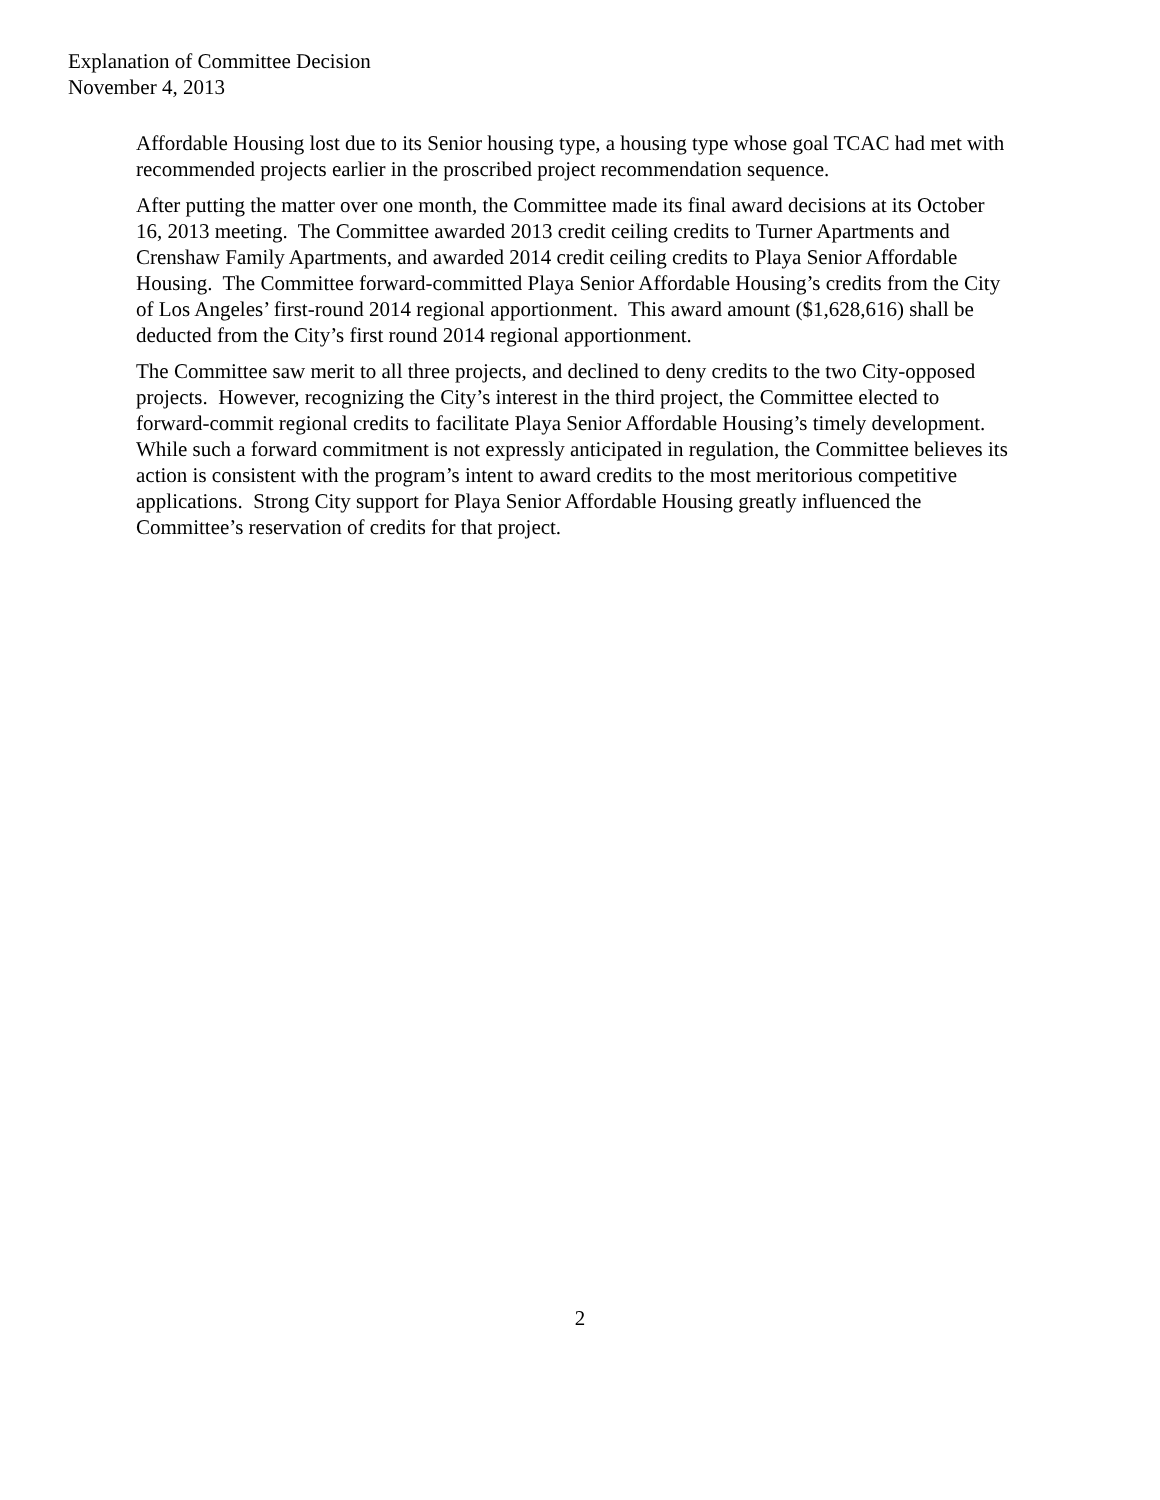Explanation of Committee Decision
November 4, 2013
Affordable Housing lost due to its Senior housing type, a housing type whose goal TCAC had met with recommended projects earlier in the proscribed project recommendation sequence.
After putting the matter over one month, the Committee made its final award decisions at its October 16, 2013 meeting. The Committee awarded 2013 credit ceiling credits to Turner Apartments and Crenshaw Family Apartments, and awarded 2014 credit ceiling credits to Playa Senior Affordable Housing. The Committee forward-committed Playa Senior Affordable Housing’s credits from the City of Los Angeles’ first-round 2014 regional apportionment. This award amount ($1,628,616) shall be deducted from the City’s first round 2014 regional apportionment.
The Committee saw merit to all three projects, and declined to deny credits to the two City-opposed projects. However, recognizing the City’s interest in the third project, the Committee elected to forward-commit regional credits to facilitate Playa Senior Affordable Housing’s timely development. While such a forward commitment is not expressly anticipated in regulation, the Committee believes its action is consistent with the program’s intent to award credits to the most meritorious competitive applications. Strong City support for Playa Senior Affordable Housing greatly influenced the Committee’s reservation of credits for that project.
2